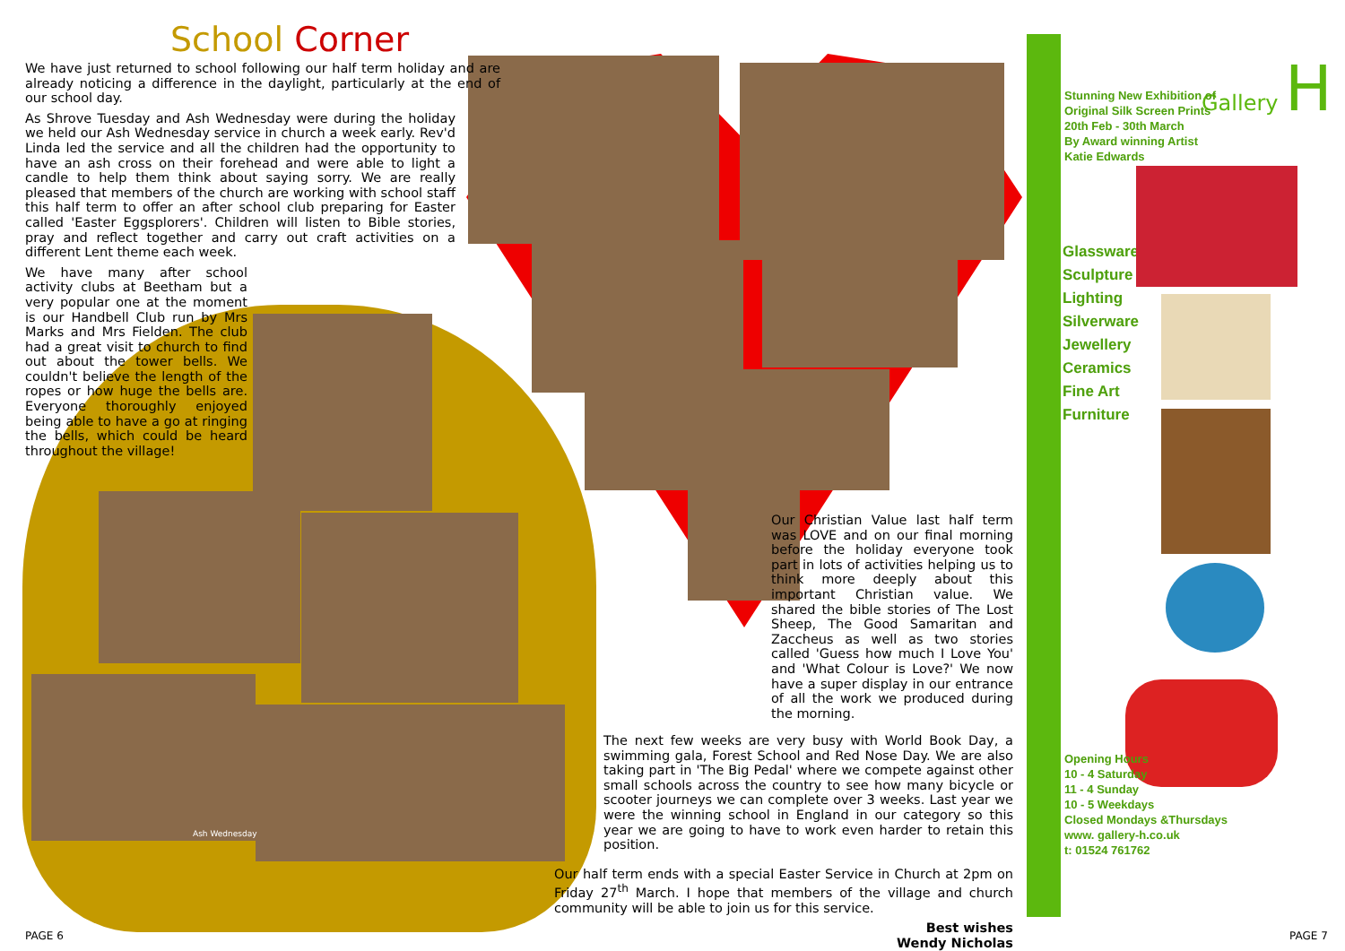School Corner
We have just returned to school following our half term holiday and are already noticing a difference in the daylight, particularly at the end of our school day.
As Shrove Tuesday and Ash Wednesday were during the holiday we held our Ash Wednesday service in church a week early. Rev'd Linda led the service and all the children had the opportunity to have an ash cross on their forehead and were able to light a candle to help them think about saying sorry. We are really pleased that members of the church are working with school staff this half term to offer an after school club preparing for Easter called 'Easter Eggsplorers'. Children will listen to Bible stories, pray and reflect together and carry out craft activities on a different Lent theme each week.
We have many after school activity clubs at Beetham but a very popular one at the moment is our Handbell Club run by Mrs Marks and Mrs Fielden. The club had a great visit to church to find out about the tower bells. We couldn't believe the length of the ropes or how huge the bells are. Everyone thoroughly enjoyed being able to have a go at ringing the bells, which could be heard throughout the village!
Ash Wednesday
Our Christian Value last half term was LOVE and on our final morning before the holiday everyone took part in lots of activities helping us to think more deeply about this important Christian value. We shared the bible stories of The Lost Sheep, The Good Samaritan and Zaccheus as well as two stories called 'Guess how much I Love You' and 'What Colour is Love?' We now have a super display in our entrance of all the work we produced during the morning.
The next few weeks are very busy with World Book Day, a swimming gala, Forest School and Red Nose Day. We are also taking part in 'The Big Pedal' where we compete against other small schools across the country to see how many bicycle or scooter journeys we can complete over 3 weeks. Last year we were the winning school in England in our category so this year we are going to have to work even harder to retain this position.
Our half term ends with a special Easter Service in Church at 2pm on Friday 27<sup>th</sup> March. I hope that members of the village and church community will be able to join us for this service.
Best wishes
Wendy Nicholas
PAGE 6
Gallery H
Stunning New Exhibition of
Original Silk Screen Prints
20th Feb - 30th March
By Award winning Artist
Katie Edwards
Glassware Sculpture Lighting Silverware Jewellery Ceramics Fine Art Furniture
Opening Hours
10 - 4 Saturday
11 - 4 Sunday
10 - 5 Weekdays
Closed Mondays &Thursdays
www. gallery-h.co.uk
t: 01524 761762
PAGE 7